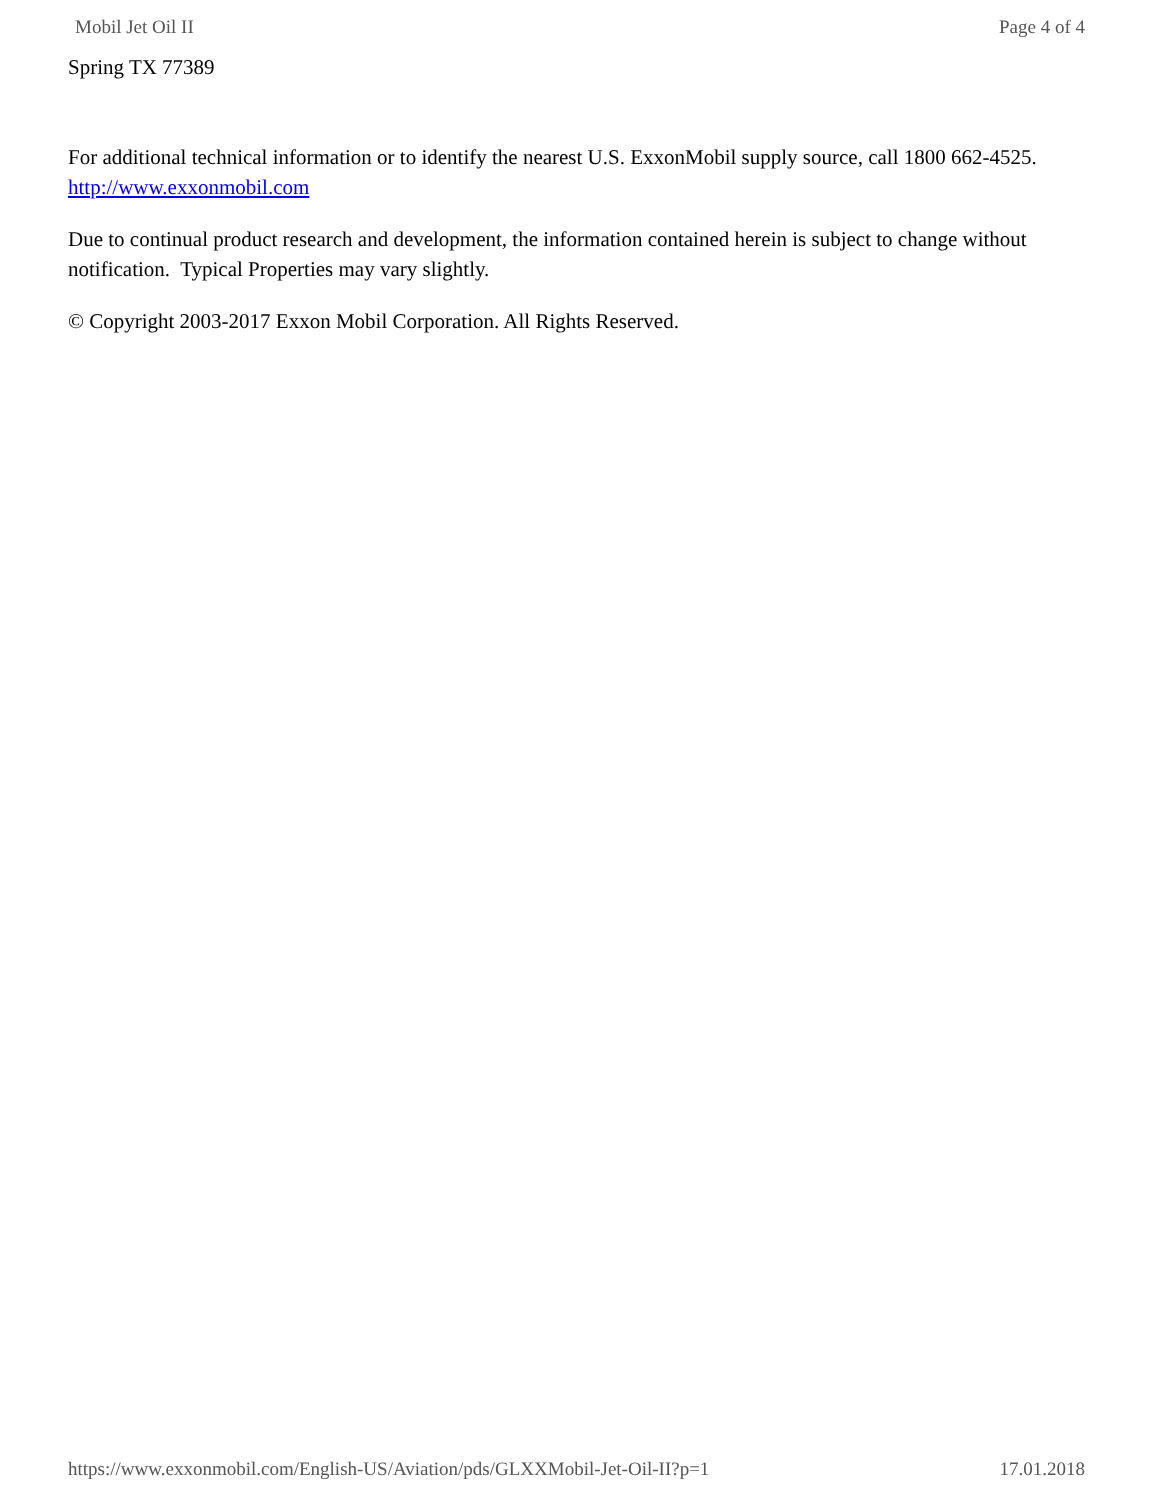Mobil Jet Oil II Page 4 of 4
Spring TX 77389
For additional technical information or to identify the nearest U.S. ExxonMobil supply source, call 1800 662-4525.
http://www.exxonmobil.com
Due to continual product research and development, the information contained herein is subject to change without notification. Typical Properties may vary slightly.
© Copyright 2003-2017 Exxon Mobil Corporation. All Rights Reserved.
https://www.exxonmobil.com/English-US/Aviation/pds/GLXXMobil-Jet-Oil-II?p=1 17.01.2018